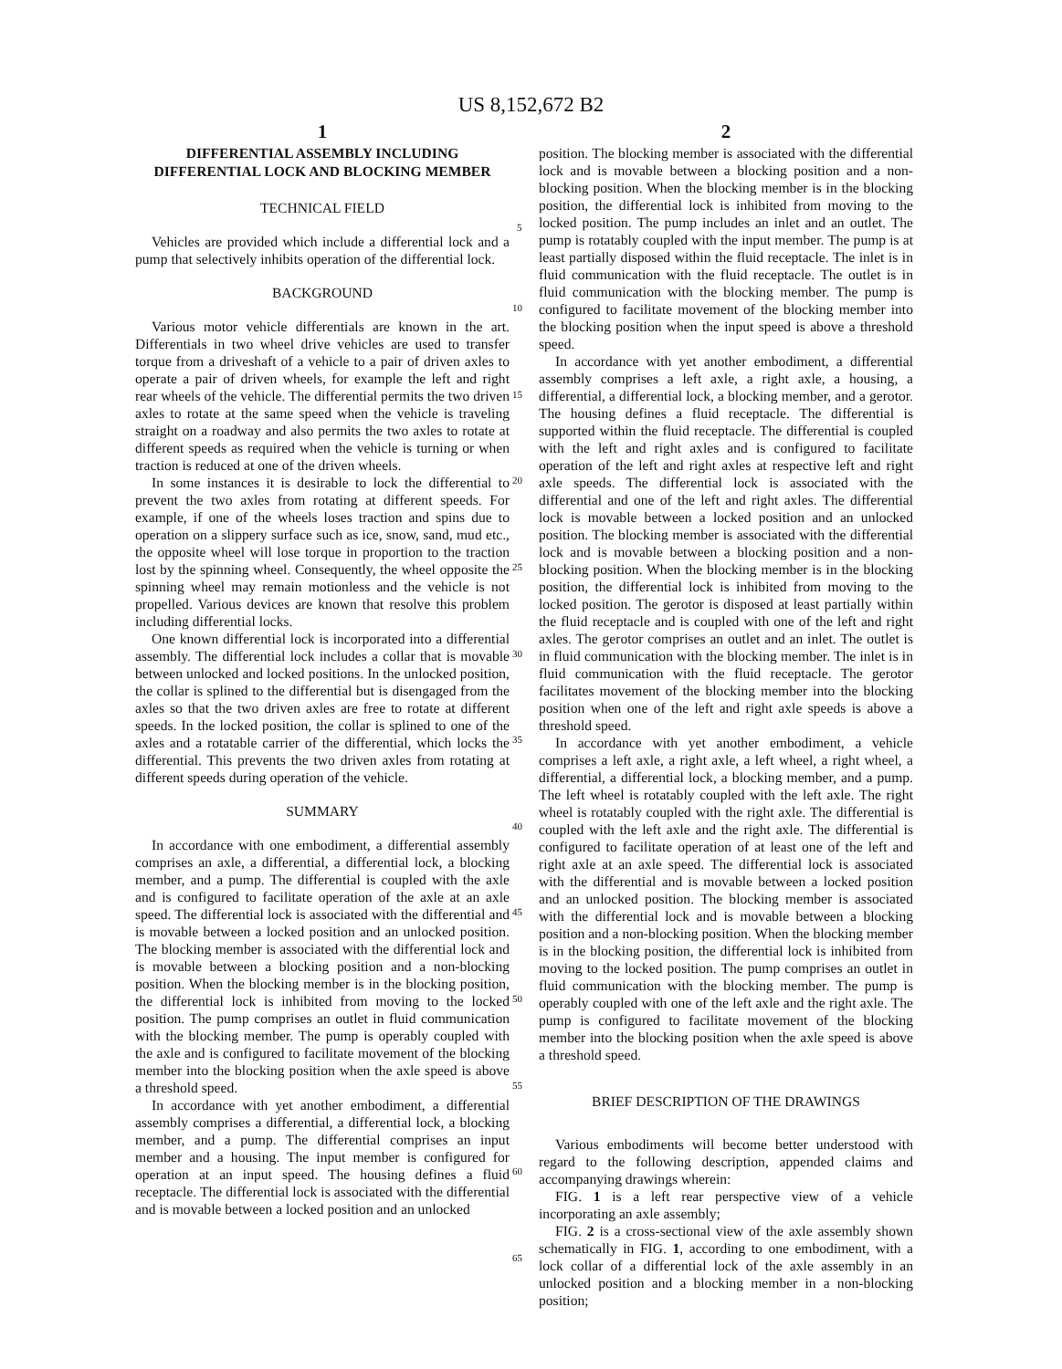US 8,152,672 B2
1
DIFFERENTIAL ASSEMBLY INCLUDING DIFFERENTIAL LOCK AND BLOCKING MEMBER
TECHNICAL FIELD
Vehicles are provided which include a differential lock and a pump that selectively inhibits operation of the differential lock.
BACKGROUND
Various motor vehicle differentials are known in the art. Differentials in two wheel drive vehicles are used to transfer torque from a driveshaft of a vehicle to a pair of driven axles to operate a pair of driven wheels, for example the left and right rear wheels of the vehicle. The differential permits the two driven axles to rotate at the same speed when the vehicle is traveling straight on a roadway and also permits the two axles to rotate at different speeds as required when the vehicle is turning or when traction is reduced at one of the driven wheels.
In some instances it is desirable to lock the differential to prevent the two axles from rotating at different speeds. For example, if one of the wheels loses traction and spins due to operation on a slippery surface such as ice, snow, sand, mud etc., the opposite wheel will lose torque in proportion to the traction lost by the spinning wheel. Consequently, the wheel opposite the spinning wheel may remain motionless and the vehicle is not propelled. Various devices are known that resolve this problem including differential locks.
One known differential lock is incorporated into a differential assembly. The differential lock includes a collar that is movable between unlocked and locked positions. In the unlocked position, the collar is splined to the differential but is disengaged from the axles so that the two driven axles are free to rotate at different speeds. In the locked position, the collar is splined to one of the axles and a rotatable carrier of the differential, which locks the differential. This prevents the two driven axles from rotating at different speeds during operation of the vehicle.
SUMMARY
In accordance with one embodiment, a differential assembly comprises an axle, a differential, a differential lock, a blocking member, and a pump. The differential is coupled with the axle and is configured to facilitate operation of the axle at an axle speed. The differential lock is associated with the differential and is movable between a locked position and an unlocked position. The blocking member is associated with the differential lock and is movable between a blocking position and a non-blocking position. When the blocking member is in the blocking position, the differential lock is inhibited from moving to the locked position. The pump comprises an outlet in fluid communication with the blocking member. The pump is operably coupled with the axle and is configured to facilitate movement of the blocking member into the blocking position when the axle speed is above a threshold speed.
In accordance with yet another embodiment, a differential assembly comprises a differential, a differential lock, a blocking member, and a pump. The differential comprises an input member and a housing. The input member is configured for operation at an input speed. The housing defines a fluid receptacle. The differential lock is associated with the differential and is movable between a locked position and an unlocked
2
position. The blocking member is associated with the differential lock and is movable between a blocking position and a non-blocking position. When the blocking member is in the blocking position, the differential lock is inhibited from moving to the locked position. The pump includes an inlet and an outlet. The pump is rotatably coupled with the input member. The pump is at least partially disposed within the fluid receptacle. The inlet is in fluid communication with the fluid receptacle. The outlet is in fluid communication with the blocking member. The pump is configured to facilitate movement of the blocking member into the blocking position when the input speed is above a threshold speed.
In accordance with yet another embodiment, a differential assembly comprises a left axle, a right axle, a housing, a differential, a differential lock, a blocking member, and a gerotor. The housing defines a fluid receptacle. The differential is supported within the fluid receptacle. The differential is coupled with the left and right axles and is configured to facilitate operation of the left and right axles at respective left and right axle speeds. The differential lock is associated with the differential and one of the left and right axles. The differential lock is movable between a locked position and an unlocked position. The blocking member is associated with the differential lock and is movable between a blocking position and a non-blocking position. When the blocking member is in the blocking position, the differential lock is inhibited from moving to the locked position. The gerotor is disposed at least partially within the fluid receptacle and is coupled with one of the left and right axles. The gerotor comprises an outlet and an inlet. The outlet is in fluid communication with the blocking member. The inlet is in fluid communication with the fluid receptacle. The gerotor facilitates movement of the blocking member into the blocking position when one of the left and right axle speeds is above a threshold speed.
In accordance with yet another embodiment, a vehicle comprises a left axle, a right axle, a left wheel, a right wheel, a differential, a differential lock, a blocking member, and a pump. The left wheel is rotatably coupled with the left axle. The right wheel is rotatably coupled with the right axle. The differential is coupled with the left axle and the right axle. The differential is configured to facilitate operation of at least one of the left and right axle at an axle speed. The differential lock is associated with the differential and is movable between a locked position and an unlocked position. The blocking member is associated with the differential lock and is movable between a blocking position and a non-blocking position. When the blocking member is in the blocking position, the differential lock is inhibited from moving to the locked position. The pump comprises an outlet in fluid communication with the blocking member. The pump is operably coupled with one of the left axle and the right axle. The pump is configured to facilitate movement of the blocking member into the blocking position when the axle speed is above a threshold speed.
BRIEF DESCRIPTION OF THE DRAWINGS
Various embodiments will become better understood with regard to the following description, appended claims and accompanying drawings wherein:
FIG. 1 is a left rear perspective view of a vehicle incorporating an axle assembly;
FIG. 2 is a cross-sectional view of the axle assembly shown schematically in FIG. 1, according to one embodiment, with a lock collar of a differential lock of the axle assembly in an unlocked position and a blocking member in a non-blocking position;
5
10
15
20
25
30
35
40
45
50
55
60
65